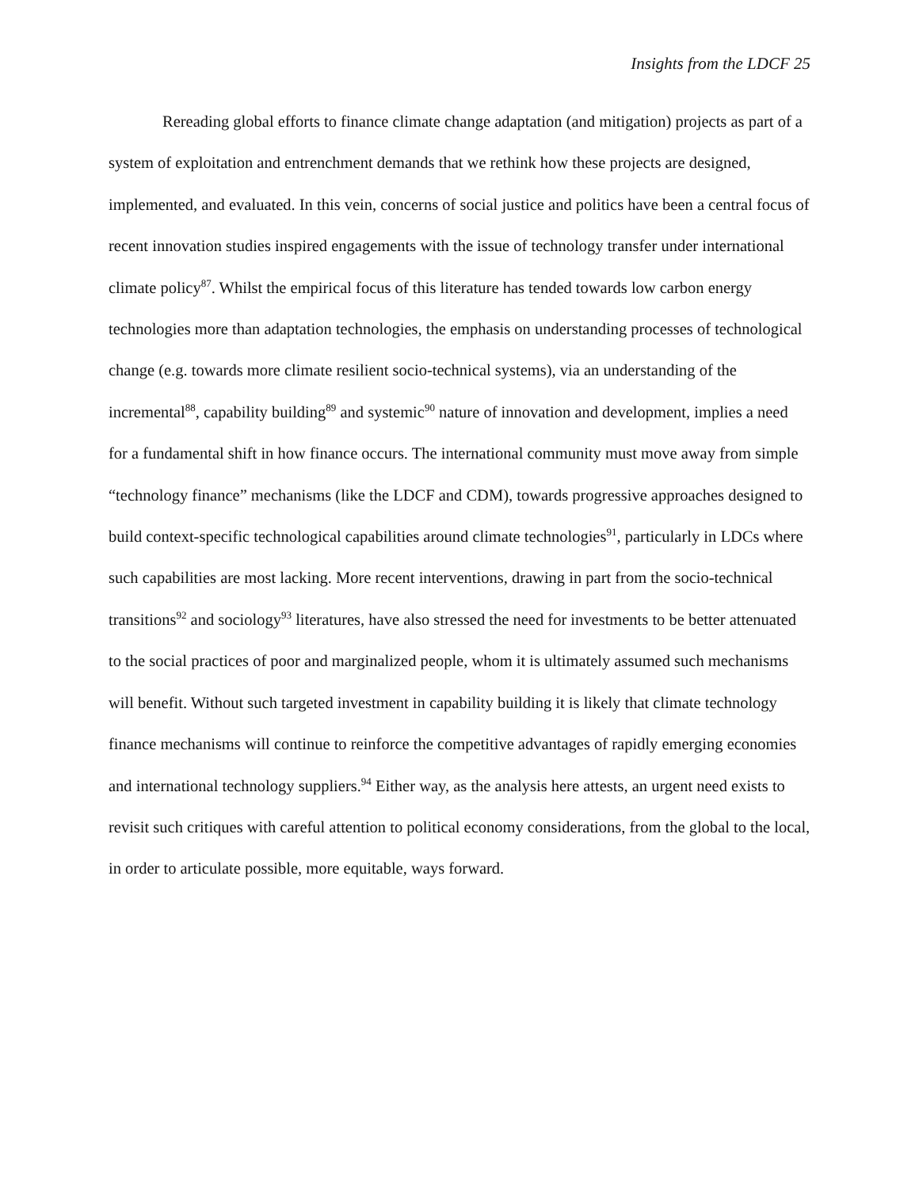Insights from the LDCF 25
Rereading global efforts to finance climate change adaptation (and mitigation) projects as part of a system of exploitation and entrenchment demands that we rethink how these projects are designed, implemented, and evaluated. In this vein, concerns of social justice and politics have been a central focus of recent innovation studies inspired engagements with the issue of technology transfer under international climate policy<sup>87</sup>. Whilst the empirical focus of this literature has tended towards low carbon energy technologies more than adaptation technologies, the emphasis on understanding processes of technological change (e.g. towards more climate resilient socio-technical systems), via an understanding of the incremental<sup>88</sup>, capability building<sup>89</sup> and systemic<sup>90</sup> nature of innovation and development, implies a need for a fundamental shift in how finance occurs. The international community must move away from simple “technology finance” mechanisms (like the LDCF and CDM), towards progressive approaches designed to build context-specific technological capabilities around climate technologies<sup>91</sup>, particularly in LDCs where such capabilities are most lacking. More recent interventions, drawing in part from the socio-technical transitions<sup>92</sup> and sociology<sup>93</sup> literatures, have also stressed the need for investments to be better attenuated to the social practices of poor and marginalized people, whom it is ultimately assumed such mechanisms will benefit. Without such targeted investment in capability building it is likely that climate technology finance mechanisms will continue to reinforce the competitive advantages of rapidly emerging economies and international technology suppliers.<sup>94</sup> Either way, as the analysis here attests, an urgent need exists to revisit such critiques with careful attention to political economy considerations, from the global to the local, in order to articulate possible, more equitable, ways forward.